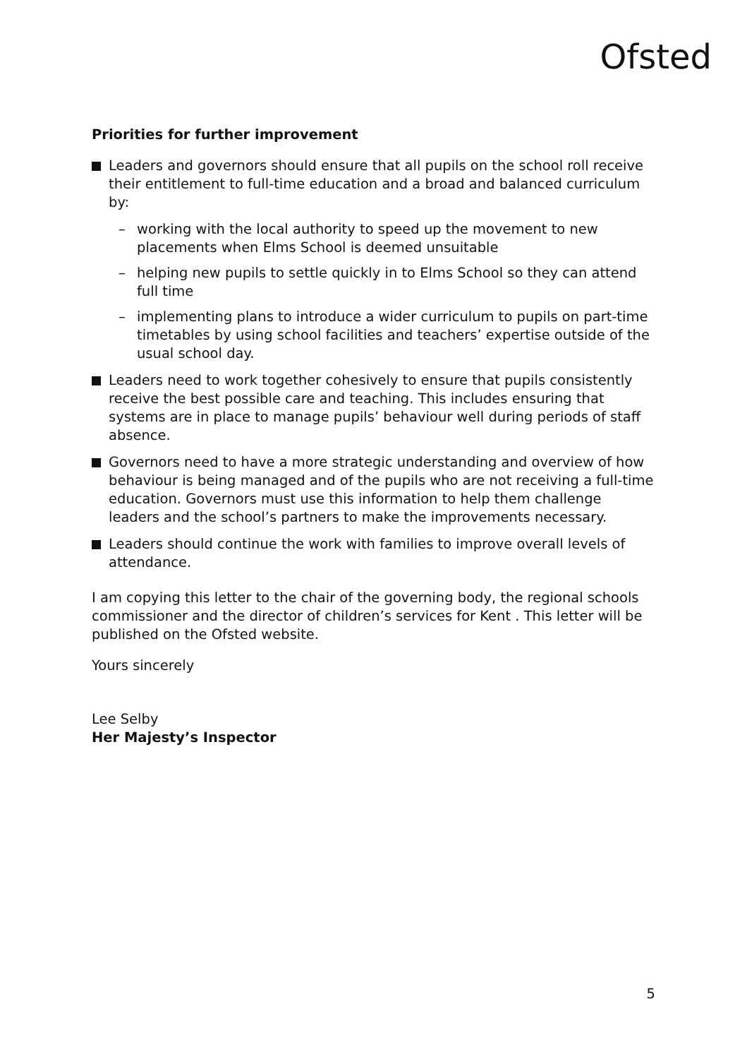Ofsted
Priorities for further improvement
Leaders and governors should ensure that all pupils on the school roll receive their entitlement to full-time education and a broad and balanced curriculum by:
– working with the local authority to speed up the movement to new placements when Elms School is deemed unsuitable
– helping new pupils to settle quickly in to Elms School so they can attend full time
– implementing plans to introduce a wider curriculum to pupils on part-time timetables by using school facilities and teachers’ expertise outside of the usual school day.
Leaders need to work together cohesively to ensure that pupils consistently receive the best possible care and teaching. This includes ensuring that systems are in place to manage pupils’ behaviour well during periods of staff absence.
Governors need to have a more strategic understanding and overview of how behaviour is being managed and of the pupils who are not receiving a full-time education. Governors must use this information to help them challenge leaders and the school’s partners to make the improvements necessary.
Leaders should continue the work with families to improve overall levels of attendance.
I am copying this letter to the chair of the governing body, the regional schools commissioner and the director of children’s services for Kent . This letter will be published on the Ofsted website.
Yours sincerely
Lee Selby
Her Majesty’s Inspector
5